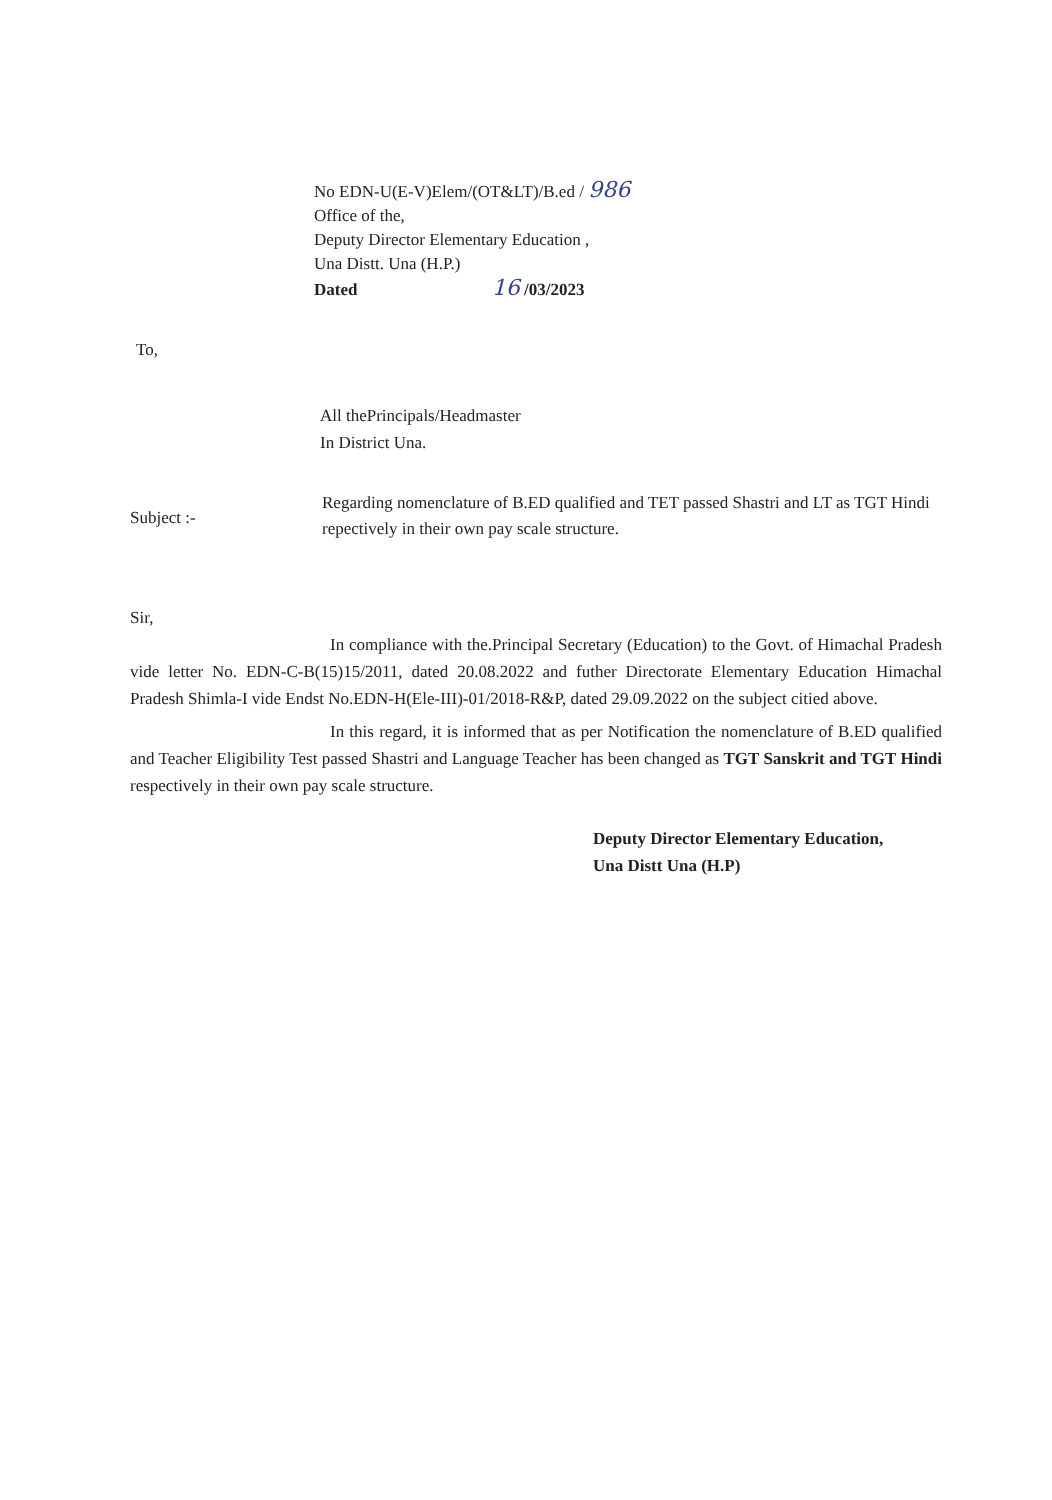No EDN-U(E-V)Elem/(OT&LT)/B.ed / 986
Office of the,
Deputy Director Elementary Education ,
Una Distt. Una (H.P.)
Dated 16 /03/2023
To,
All thePrincipals/Headmaster
In District Una.
Subject :-
Regarding nomenclature of B.ED qualified and TET passed Shastri and LT as TGT Hindi repectively in their own pay scale structure.
Sir,
In compliance with the.Principal Secretary (Education) to the Govt. of Himachal Pradesh vide letter No. EDN-C-B(15)15/2011, dated 20.08.2022 and futher Directorate Elementary Education Himachal Pradesh Shimla-I vide Endst No.EDN-H(Ele-III)-01/2018-R&P, dated 29.09.2022 on the subject citied above.
In this regard, it is informed that as per Notification the nomenclature of B.ED qualified and Teacher Eligibility Test passed Shastri and Language Teacher has been changed as TGT Sanskrit and TGT Hindi respectively in their own pay scale structure.
Deputy Director Elementary Education,
Una Distt Una (H.P)